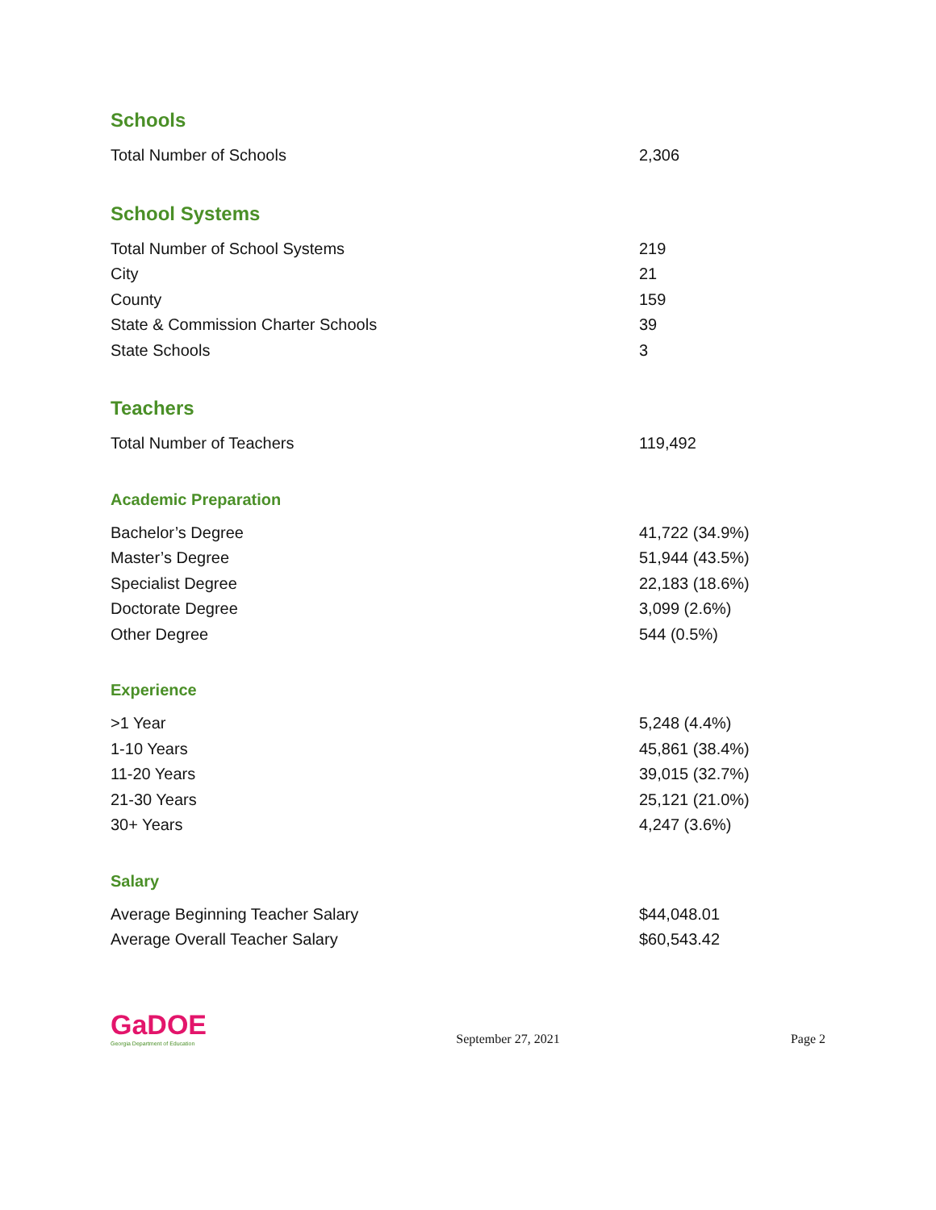Schools
| Total Number of Schools | 2,306 |
School Systems
| Total Number of School Systems | 219 |
| City | 21 |
| County | 159 |
| State & Commission Charter Schools | 39 |
| State Schools | 3 |
Teachers
| Total Number of Teachers | 119,492 |
Academic Preparation
| Bachelor’s Degree | 41,722 (34.9%) |
| Master’s Degree | 51,944 (43.5%) |
| Specialist Degree | 22,183 (18.6%) |
| Doctorate Degree | 3,099 (2.6%) |
| Other Degree | 544 (0.5%) |
Experience
| >1 Year | 5,248 (4.4%) |
| 1-10 Years | 45,861 (38.4%) |
| 11-20 Years | 39,015 (32.7%) |
| 21-30 Years | 25,121 (21.0%) |
| 30+ Years | 4,247 (3.6%) |
Salary
| Average Beginning Teacher Salary | $44,048.01 |
| Average Overall Teacher Salary | $60,543.42 |
GaDOE
Georgia Department of Education
September 27, 2021
Page 2